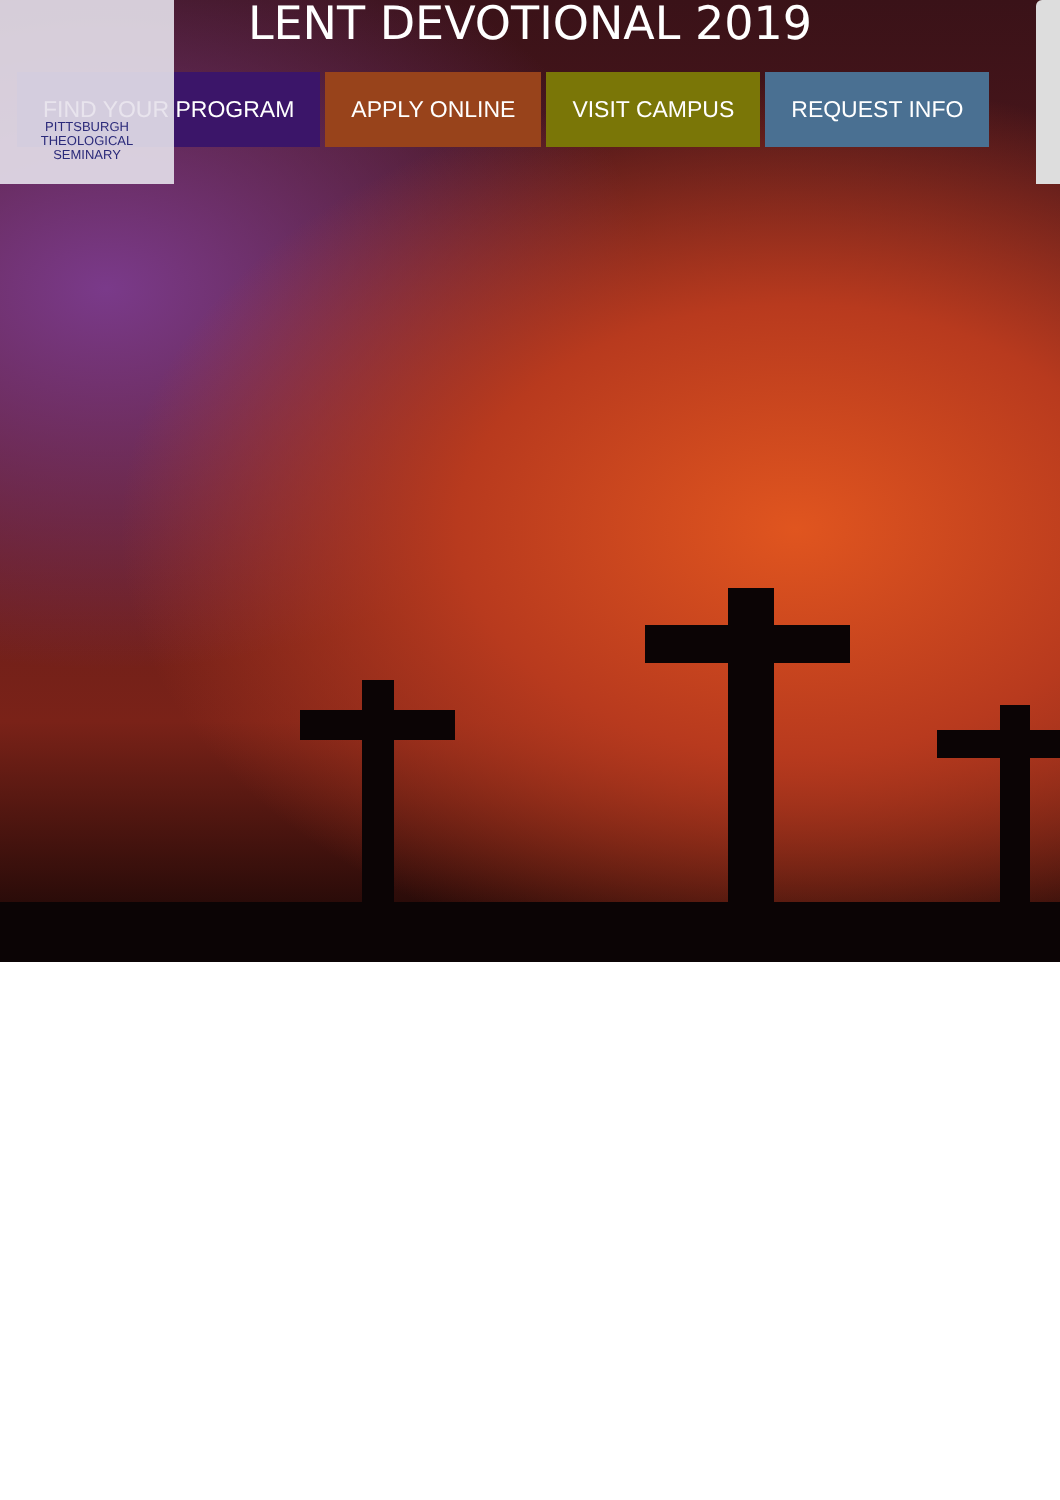LENT DEVOTIONAL 2019
FIND YOUR PROGRAM APPLY ONLINE VISIT CAMPUS REQUEST INFO
PITTSBURGH
THEOLOGICAL
SEMINARY